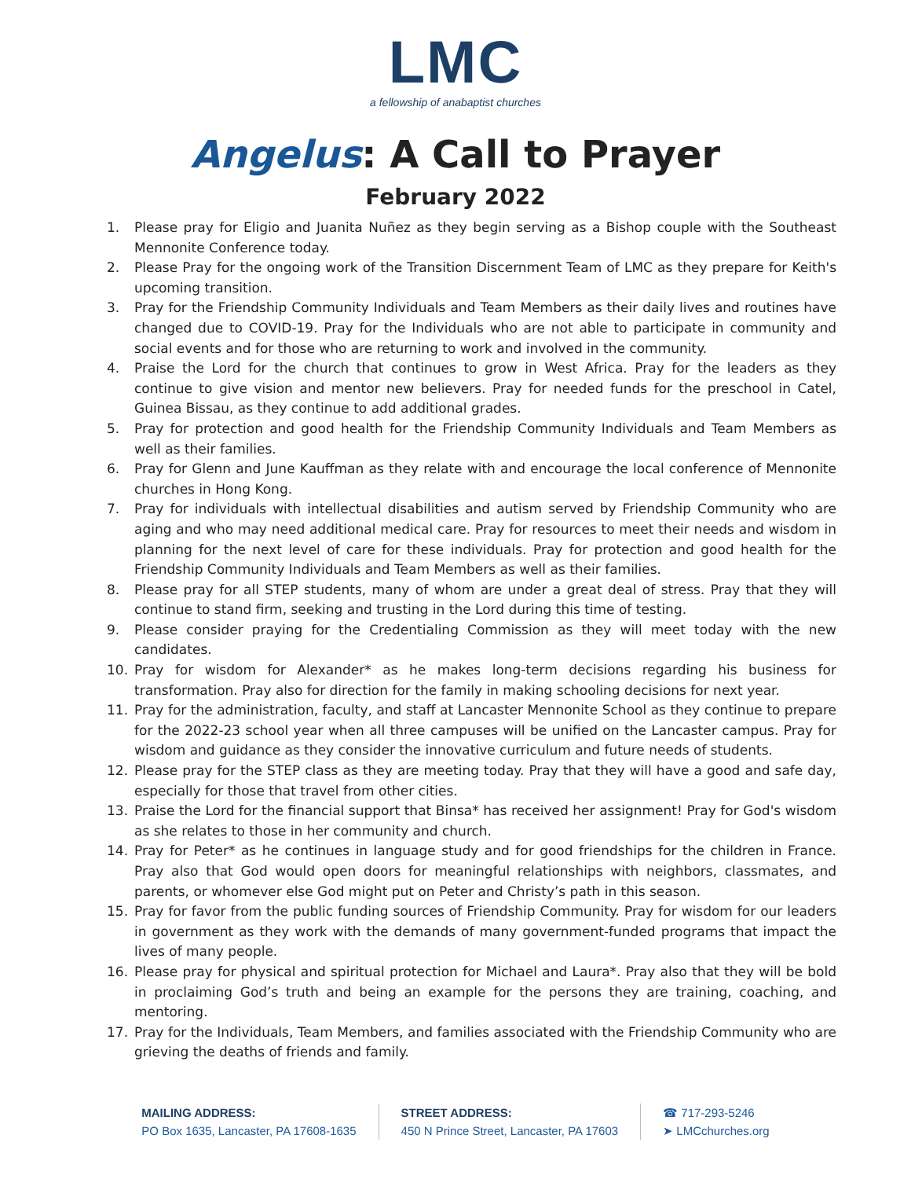LMC
a fellowship of anabaptist churches
Angelus: A Call to Prayer
February 2022
1. Please pray for Eligio and Juanita Nuñez as they begin serving as a Bishop couple with the Southeast Mennonite Conference today.
2. Please Pray for the ongoing work of the Transition Discernment Team of LMC as they prepare for Keith's upcoming transition.
3. Pray for the Friendship Community Individuals and Team Members as their daily lives and routines have changed due to COVID-19. Pray for the Individuals who are not able to participate in community and social events and for those who are returning to work and involved in the community.
4. Praise the Lord for the church that continues to grow in West Africa. Pray for the leaders as they continue to give vision and mentor new believers. Pray for needed funds for the preschool in Catel, Guinea Bissau, as they continue to add additional grades.
5. Pray for protection and good health for the Friendship Community Individuals and Team Members as well as their families.
6. Pray for Glenn and June Kauffman as they relate with and encourage the local conference of Mennonite churches in Hong Kong.
7. Pray for individuals with intellectual disabilities and autism served by Friendship Community who are aging and who may need additional medical care. Pray for resources to meet their needs and wisdom in planning for the next level of care for these individuals. Pray for protection and good health for the Friendship Community Individuals and Team Members as well as their families.
8. Please pray for all STEP students, many of whom are under a great deal of stress. Pray that they will continue to stand firm, seeking and trusting in the Lord during this time of testing.
9. Please consider praying for the Credentialing Commission as they will meet today with the new candidates.
10. Pray for wisdom for Alexander* as he makes long-term decisions regarding his business for transformation. Pray also for direction for the family in making schooling decisions for next year.
11. Pray for the administration, faculty, and staff at Lancaster Mennonite School as they continue to prepare for the 2022-23 school year when all three campuses will be unified on the Lancaster campus. Pray for wisdom and guidance as they consider the innovative curriculum and future needs of students.
12. Please pray for the STEP class as they are meeting today. Pray that they will have a good and safe day, especially for those that travel from other cities.
13. Praise the Lord for the financial support that Binsa* has received her assignment! Pray for God's wisdom as she relates to those in her community and church.
14. Pray for Peter* as he continues in language study and for good friendships for the children in France. Pray also that God would open doors for meaningful relationships with neighbors, classmates, and parents, or whomever else God might put on Peter and Christy’s path in this season.
15. Pray for favor from the public funding sources of Friendship Community. Pray for wisdom for our leaders in government as they work with the demands of many government-funded programs that impact the lives of many people.
16. Please pray for physical and spiritual protection for Michael and Laura*. Pray also that they will be bold in proclaiming God’s truth and being an example for the persons they are training, coaching, and mentoring.
17. Pray for the Individuals, Team Members, and families associated with the Friendship Community who are grieving the deaths of friends and family.
MAILING ADDRESS:
PO Box 1635, Lancaster, PA 17608-1635
STREET ADDRESS:
450 N Prince Street, Lancaster, PA 17603
☎ 717-293-5246
➤ LMCchurches.org